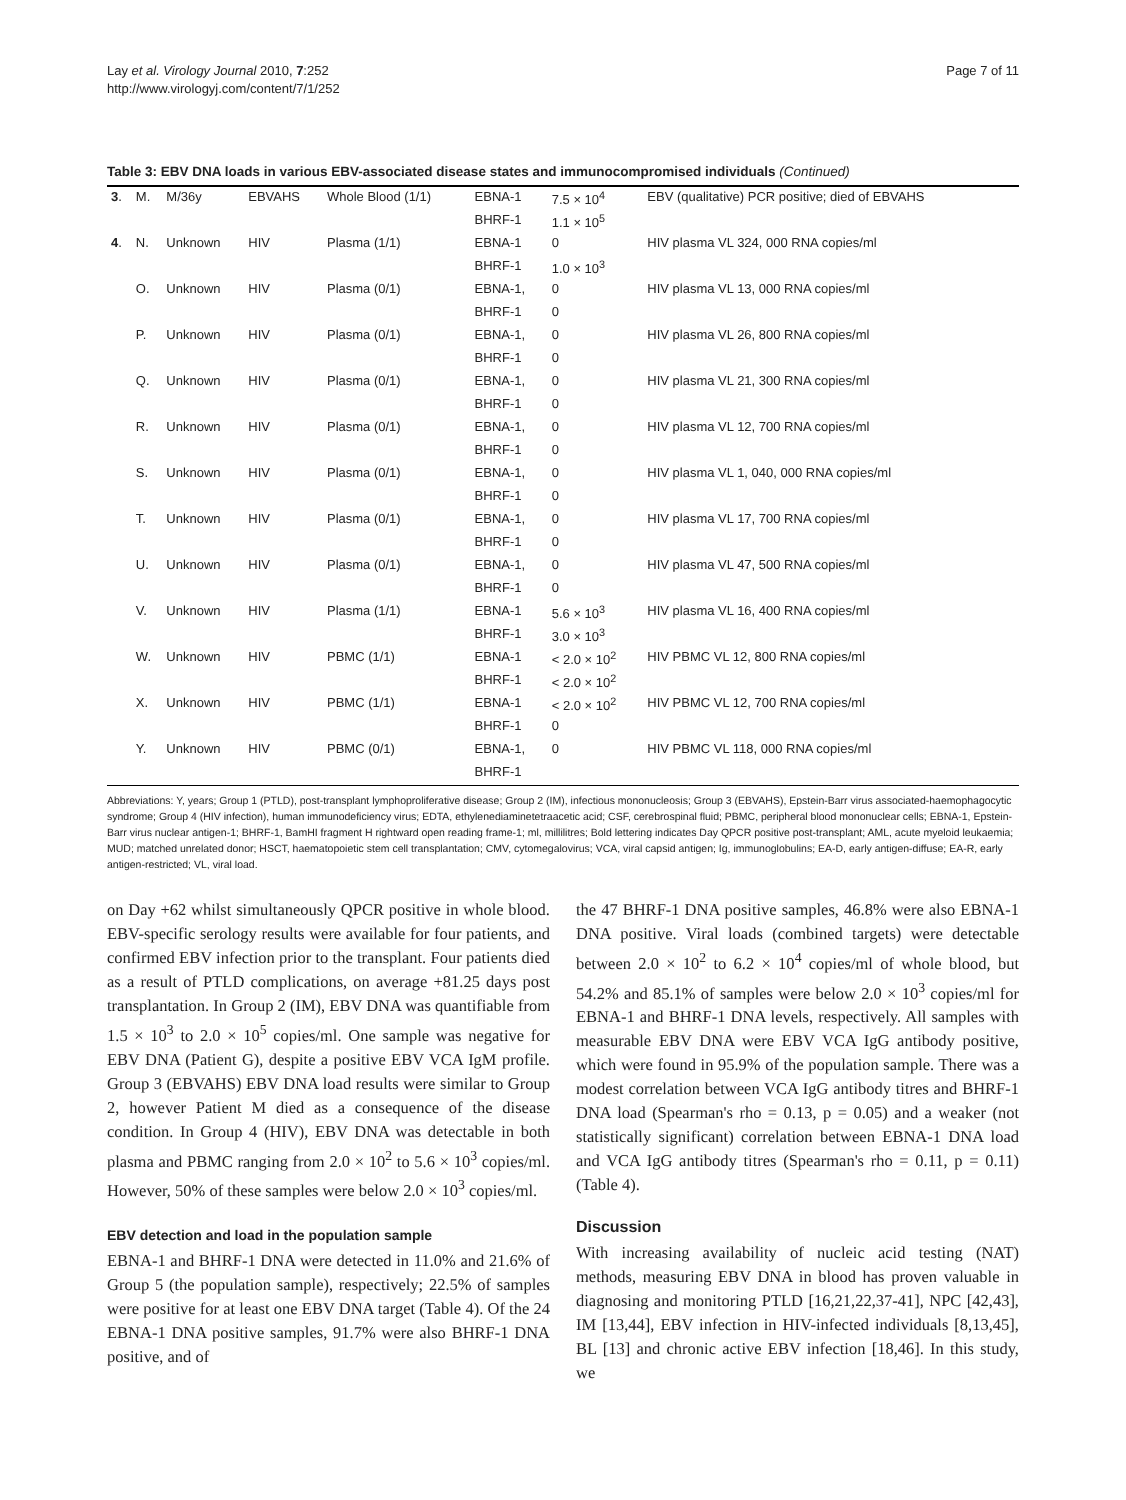Lay et al. Virology Journal 2010, 7:252
http://www.virologyj.com/content/7/1/252
Page 7 of 11
Table 3: EBV DNA loads in various EBV-associated disease states and immunocompromised individuals (Continued)
| 3 . | M. | M/36y | EBVAHS | Whole Blood (1/1) | EBNA-1 | 7.5 × 10<sup>4</sup> | EBV (qualitative) PCR positive; died of EBVAHS |
| | | | | | BHRF-1 | 1.1 × 10<sup>5</sup> | |
| 4 . | N. | Unknown | HIV | Plasma (1/1) | EBNA-1 | 0 | HIV plasma VL 324, 000 RNA copies/ml |
| | | | | | BHRF-1 | 1.0 × 10<sup>3</sup> | |
| | O. | Unknown | HIV | Plasma (0/1) | EBNA-1, | 0 | HIV plasma VL 13, 000 RNA copies/ml |
| | | | | | BHRF-1 | 0 | |
| | P. | Unknown | HIV | Plasma (0/1) | EBNA-1, | 0 | HIV plasma VL 26, 800 RNA copies/ml |
| | | | | | BHRF-1 | 0 | |
| | Q. | Unknown | HIV | Plasma (0/1) | EBNA-1, | 0 | HIV plasma VL 21, 300 RNA copies/ml |
| | | | | | BHRF-1 | 0 | |
| | R. | Unknown | HIV | Plasma (0/1) | EBNA-1, | 0 | HIV plasma VL 12, 700 RNA copies/ml |
| | | | | | BHRF-1 | 0 | |
| | S. | Unknown | HIV | Plasma (0/1) | EBNA-1, | 0 | HIV plasma VL 1, 040, 000 RNA copies/ml |
| | | | | | BHRF-1 | 0 | |
| | T. | Unknown | HIV | Plasma (0/1) | EBNA-1, | 0 | HIV plasma VL 17, 700 RNA copies/ml |
| | | | | | BHRF-1 | 0 | |
| | U. | Unknown | HIV | Plasma (0/1) | EBNA-1, | 0 | HIV plasma VL 47, 500 RNA copies/ml |
| | | | | | BHRF-1 | 0 | |
| | V. | Unknown | HIV | Plasma (1/1) | EBNA-1 | 5.6 × 10<sup>3</sup> | HIV plasma VL 16, 400 RNA copies/ml |
| | | | | | BHRF-1 | 3.0 × 10<sup>3</sup> | |
| | W. | Unknown | HIV | PBMC (1/1) | EBNA-1 | < 2.0 × 10<sup>2</sup> | HIV PBMC VL 12, 800 RNA copies/ml |
| | | | | | BHRF-1 | < 2.0 × 10<sup>2</sup> | |
| | X. | Unknown | HIV | PBMC (1/1) | EBNA-1 | < 2.0 × 10<sup>2</sup> | HIV PBMC VL 12, 700 RNA copies/ml |
| | | | | | BHRF-1 | 0 | |
| | Y. | Unknown | HIV | PBMC (0/1) | EBNA-1, | 0 | HIV PBMC VL 118, 000 RNA copies/ml |
| | | | | | BHRF-1 | | |
Abbreviations: Y, years; Group 1 (PTLD), post-transplant lymphoproliferative disease; Group 2 (IM), infectious mononucleosis; Group 3 (EBVAHS), Epstein-Barr virus associated-haemophagocytic syndrome; Group 4 (HIV infection), human immunodeficiency virus; EDTA, ethylenediaminetetraacetic acid; CSF, cerebrospinal fluid; PBMC, peripheral blood mononuclear cells; EBNA-1, Epstein-Barr virus nuclear antigen-1; BHRF-1, BamHI fragment H rightward open reading frame-1; ml, millilitres; Bold lettering indicates Day QPCR positive post-transplant; AML, acute myeloid leukaemia; MUD; matched unrelated donor; HSCT, haematopoietic stem cell transplantation; CMV, cytomegalovirus; VCA, viral capsid antigen; Ig, immunoglobulins; EA-D, early antigen-diffuse; EA-R, early antigen-restricted; VL, viral load.
on Day +62 whilst simultaneously QPCR positive in whole blood. EBV-specific serology results were available for four patients, and confirmed EBV infection prior to the transplant. Four patients died as a result of PTLD complications, on average +81.25 days post transplantation. In Group 2 (IM), EBV DNA was quantifiable from 1.5 × 10<sup>3</sup> to 2.0 × 10<sup>5</sup> copies/ml. One sample was negative for EBV DNA (Patient G), despite a positive EBV VCA IgM profile. Group 3 (EBVAHS) EBV DNA load results were similar to Group 2, however Patient M died as a consequence of the disease condition. In Group 4 (HIV), EBV DNA was detectable in both plasma and PBMC ranging from 2.0 × 10<sup>2</sup> to 5.6 × 10<sup>3</sup> copies/ml. However, 50% of these samples were below 2.0 × 10<sup>3</sup> copies/ml.
EBV detection and load in the population sample
EBNA-1 and BHRF-1 DNA were detected in 11.0% and 21.6% of Group 5 (the population sample), respectively; 22.5% of samples were positive for at least one EBV DNA target (Table 4). Of the 24 EBNA-1 DNA positive samples, 91.7% were also BHRF-1 DNA positive, and of
the 47 BHRF-1 DNA positive samples, 46.8% were also EBNA-1 DNA positive. Viral loads (combined targets) were detectable between 2.0 × 10<sup>2</sup> to 6.2 × 10<sup>4</sup> copies/ml of whole blood, but 54.2% and 85.1% of samples were below 2.0 × 10<sup>3</sup> copies/ml for EBNA-1 and BHRF-1 DNA levels, respectively. All samples with measurable EBV DNA were EBV VCA IgG antibody positive, which were found in 95.9% of the population sample. There was a modest correlation between VCA IgG antibody titres and BHRF-1 DNA load (Spearman's rho = 0.13, p = 0.05) and a weaker (not statistically significant) correlation between EBNA-1 DNA load and VCA IgG antibody titres (Spearman's rho = 0.11, p = 0.11) (Table 4).
Discussion
With increasing availability of nucleic acid testing (NAT) methods, measuring EBV DNA in blood has proven valuable in diagnosing and monitoring PTLD [16,21,22,37-41], NPC [42,43], IM [13,44], EBV infection in HIV-infected individuals [8,13,45], BL [13] and chronic active EBV infection [18,46]. In this study, we